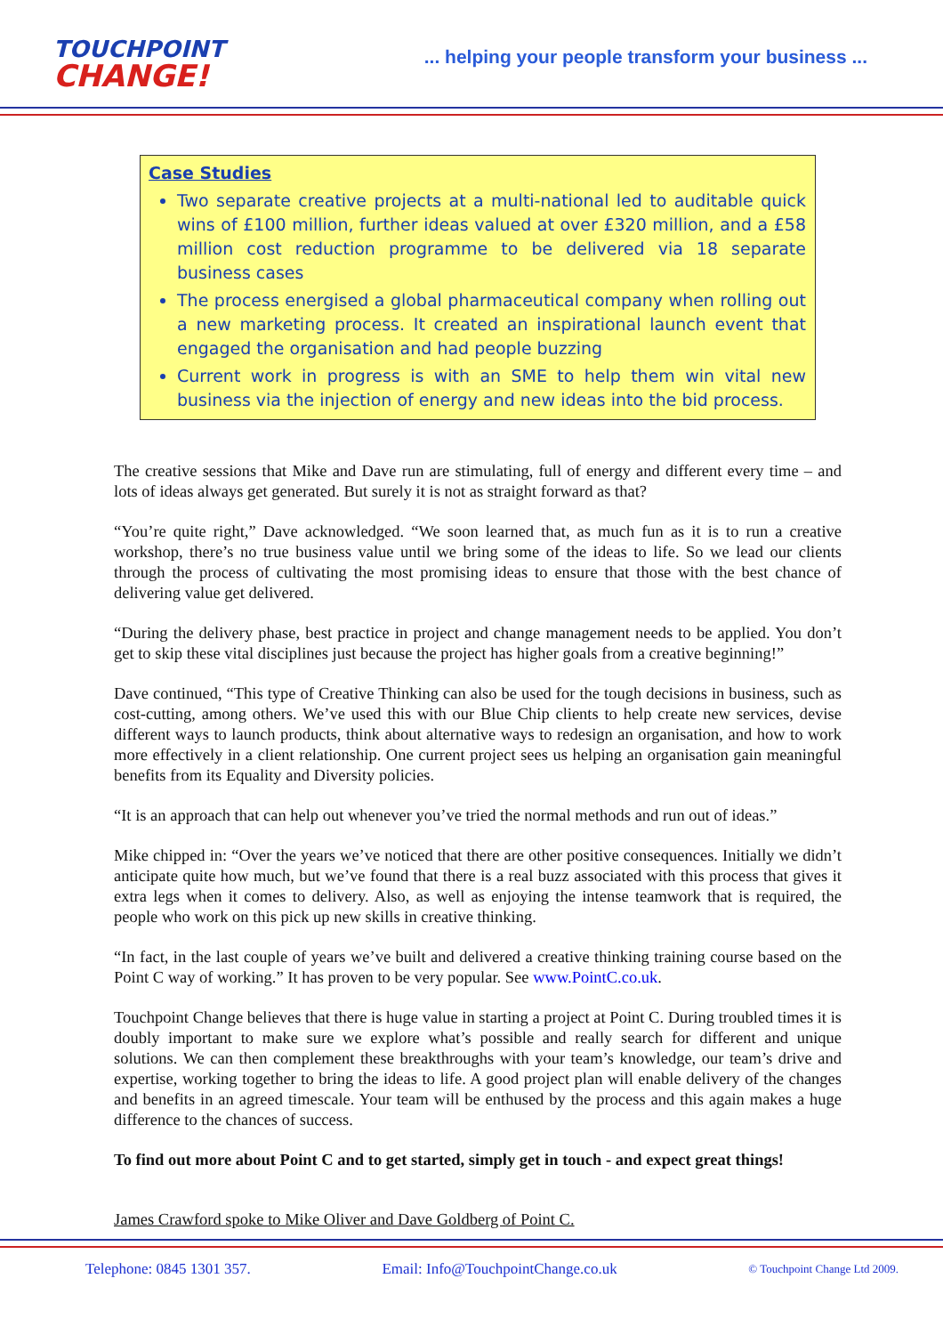TOUCHPOINT
CHANGE!
... helping your people transform your business ...
Case Studies
Two separate creative projects at a multi-national led to auditable quick wins of £100 million, further ideas valued at over £320 million, and a £58 million cost reduction programme to be delivered via 18 separate business cases
The process energised a global pharmaceutical company when rolling out a new marketing process. It created an inspirational launch event that engaged the organisation and had people buzzing
Current work in progress is with an SME to help them win vital new business via the injection of energy and new ideas into the bid process.
The creative sessions that Mike and Dave run are stimulating, full of energy and different every time – and lots of ideas always get generated. But surely it is not as straight forward as that?
“You’re quite right,” Dave acknowledged. “We soon learned that, as much fun as it is to run a creative workshop, there’s no true business value until we bring some of the ideas to life. So we lead our clients through the process of cultivating the most promising ideas to ensure that those with the best chance of delivering value get delivered.
“During the delivery phase, best practice in project and change management needs to be applied. You don’t get to skip these vital disciplines just because the project has higher goals from a creative beginning!”
Dave continued, “This type of Creative Thinking can also be used for the tough decisions in business, such as cost-cutting, among others. We’ve used this with our Blue Chip clients to help create new services, devise different ways to launch products, think about alternative ways to redesign an organisation, and how to work more effectively in a client relationship. One current project sees us helping an organisation gain meaningful benefits from its Equality and Diversity policies.
“It is an approach that can help out whenever you’ve tried the normal methods and run out of ideas.”
Mike chipped in: “Over the years we’ve noticed that there are other positive consequences. Initially we didn’t anticipate quite how much, but we’ve found that there is a real buzz associated with this process that gives it extra legs when it comes to delivery. Also, as well as enjoying the intense teamwork that is required, the people who work on this pick up new skills in creative thinking.
“In fact, in the last couple of years we’ve built and delivered a creative thinking training course based on the Point C way of working.” It has proven to be very popular. See www.PointC.co.uk.
Touchpoint Change believes that there is huge value in starting a project at Point C. During troubled times it is doubly important to make sure we explore what’s possible and really search for different and unique solutions. We can then complement these breakthroughs with your team’s knowledge, our team’s drive and expertise, working together to bring the ideas to life. A good project plan will enable delivery of the changes and benefits in an agreed timescale. Your team will be enthused by the process and this again makes a huge difference to the chances of success.
To find out more about Point C and to get started, simply get in touch - and expect great things!
James Crawford spoke to Mike Oliver and Dave Goldberg of Point C.
Telephone: 0845 1301 357. Email: Info@TouchpointChange.co.uk © Touchpoint Change Ltd 2009.